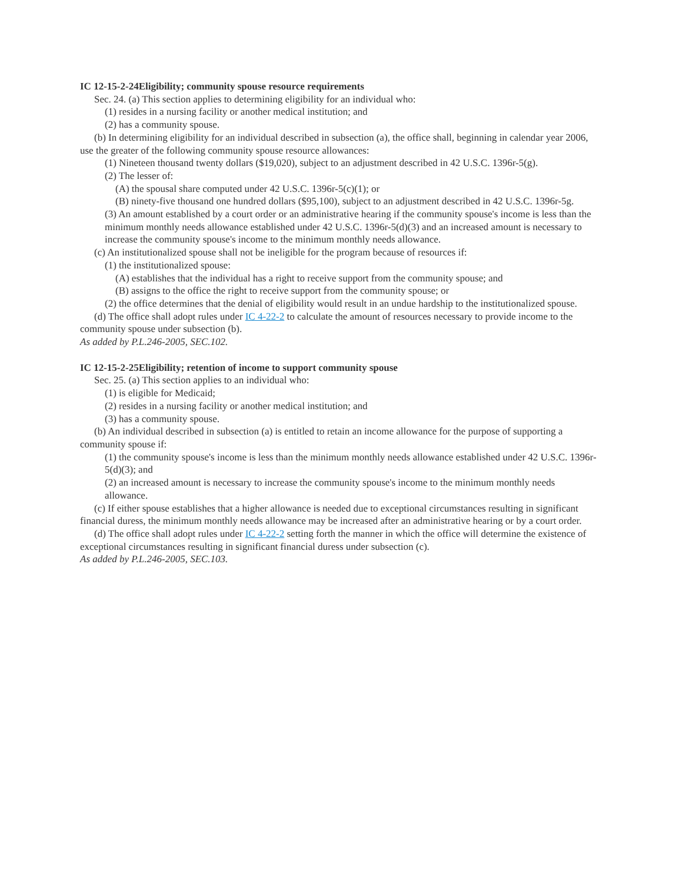IC 12-15-2-24Eligibility; community spouse resource requirements
Sec. 24. (a) This section applies to determining eligibility for an individual who:
(1) resides in a nursing facility or another medical institution; and
(2) has a community spouse.
(b) In determining eligibility for an individual described in subsection (a), the office shall, beginning in calendar year 2006, use the greater of the following community spouse resource allowances:
(1) Nineteen thousand twenty dollars ($19,020), subject to an adjustment described in 42 U.S.C. 1396r-5(g).
(2) The lesser of:
(A) the spousal share computed under 42 U.S.C. 1396r-5(c)(1); or
(B) ninety-five thousand one hundred dollars ($95,100), subject to an adjustment described in 42 U.S.C. 1396r-5g.
(3) An amount established by a court order or an administrative hearing if the community spouse's income is less than the minimum monthly needs allowance established under 42 U.S.C. 1396r-5(d)(3) and an increased amount is necessary to increase the community spouse's income to the minimum monthly needs allowance.
(c) An institutionalized spouse shall not be ineligible for the program because of resources if:
(1) the institutionalized spouse:
(A) establishes that the individual has a right to receive support from the community spouse; and
(B) assigns to the office the right to receive support from the community spouse; or
(2) the office determines that the denial of eligibility would result in an undue hardship to the institutionalized spouse.
(d) The office shall adopt rules under IC 4-22-2 to calculate the amount of resources necessary to provide income to the community spouse under subsection (b).
As added by P.L.246-2005, SEC.102.
IC 12-15-2-25Eligibility; retention of income to support community spouse
Sec. 25. (a) This section applies to an individual who:
(1) is eligible for Medicaid;
(2) resides in a nursing facility or another medical institution; and
(3) has a community spouse.
(b) An individual described in subsection (a) is entitled to retain an income allowance for the purpose of supporting a community spouse if:
(1) the community spouse's income is less than the minimum monthly needs allowance established under 42 U.S.C. 1396r-5(d)(3); and
(2) an increased amount is necessary to increase the community spouse's income to the minimum monthly needs allowance.
(c) If either spouse establishes that a higher allowance is needed due to exceptional circumstances resulting in significant financial duress, the minimum monthly needs allowance may be increased after an administrative hearing or by a court order.
(d) The office shall adopt rules under IC 4-22-2 setting forth the manner in which the office will determine the existence of exceptional circumstances resulting in significant financial duress under subsection (c).
As added by P.L.246-2005, SEC.103.